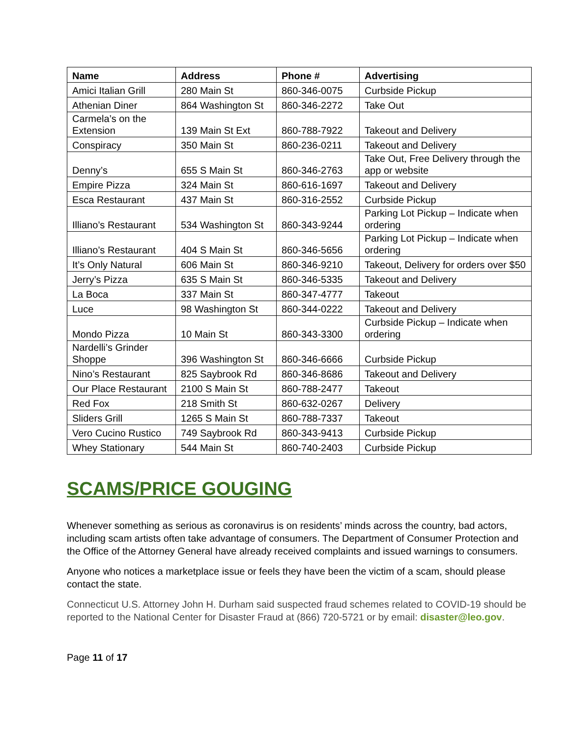| Name | Address | Phone # | Advertising |
| --- | --- | --- | --- |
| Amici Italian Grill | 280 Main St | 860-346-0075 | Curbside Pickup |
| Athenian Diner | 864 Washington St | 860-346-2272 | Take Out |
| Carmela’s on the Extension | 139 Main St Ext | 860-788-7922 | Takeout and Delivery |
| Conspiracy | 350 Main St | 860-236-0211 | Takeout and Delivery |
| Denny’s | 655 S Main St | 860-346-2763 | Take Out, Free Delivery through the app or website |
| Empire Pizza | 324 Main St | 860-616-1697 | Takeout and Delivery |
| Esca Restaurant | 437 Main St | 860-316-2552 | Curbside Pickup |
| Illiano’s Restaurant | 534 Washington St | 860-343-9244 | Parking Lot Pickup – Indicate when ordering |
| Illiano’s Restaurant | 404 S Main St | 860-346-5656 | Parking Lot Pickup – Indicate when ordering |
| It’s Only Natural | 606 Main St | 860-346-9210 | Takeout, Delivery for orders over $50 |
| Jerry’s Pizza | 635 S Main St | 860-346-5335 | Takeout and Delivery |
| La Boca | 337 Main St | 860-347-4777 | Takeout |
| Luce | 98 Washington St | 860-344-0222 | Takeout and Delivery |
| Mondo Pizza | 10 Main St | 860-343-3300 | Curbside Pickup – Indicate when ordering |
| Nardelli’s Grinder Shoppe | 396 Washington St | 860-346-6666 | Curbside Pickup |
| Nino’s Restaurant | 825 Saybrook Rd | 860-346-8686 | Takeout and Delivery |
| Our Place Restaurant | 2100 S Main St | 860-788-2477 | Takeout |
| Red Fox | 218 Smith St | 860-632-0267 | Delivery |
| Sliders Grill | 1265 S Main St | 860-788-7337 | Takeout |
| Vero Cucino Rustico | 749 Saybrook Rd | 860-343-9413 | Curbside Pickup |
| Whey Stationary | 544 Main St | 860-740-2403 | Curbside Pickup |
SCAMS/PRICE GOUGING
Whenever something as serious as coronavirus is on residents’ minds across the country, bad actors, including scam artists often take advantage of consumers. The Department of Consumer Protection and the Office of the Attorney General have already received complaints and issued warnings to consumers.
Anyone who notices a marketplace issue or feels they have been the victim of a scam, should please contact the state.
Connecticut U.S. Attorney John H. Durham said suspected fraud schemes related to COVID-19 should be reported to the National Center for Disaster Fraud at (866) 720-5721 or by email: disaster@leo.gov.
Page 11 of 17